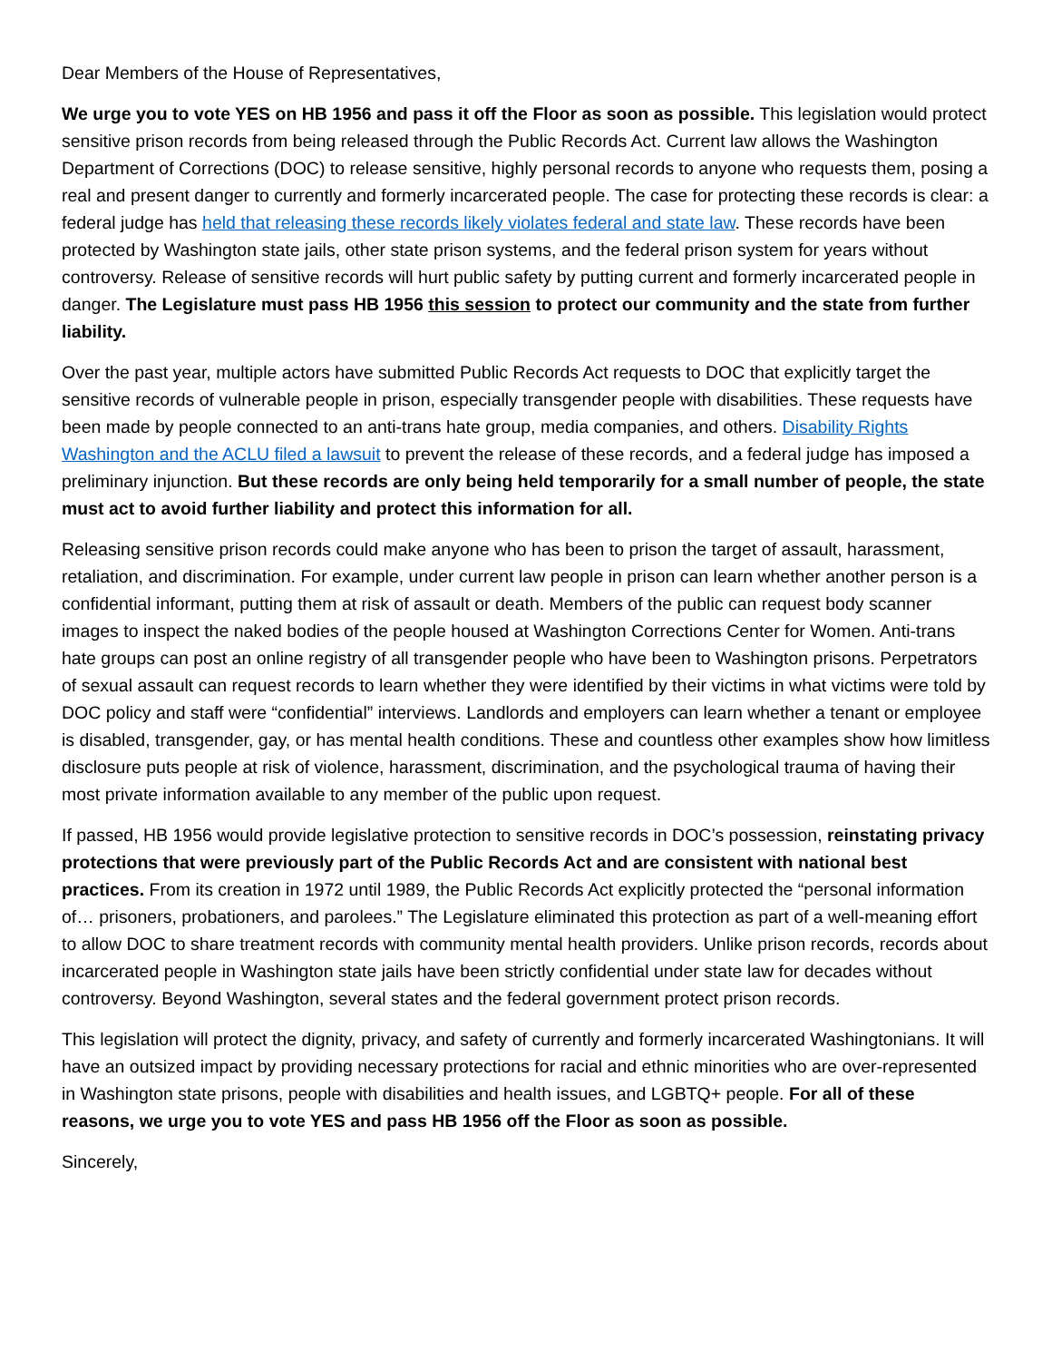Dear Members of the House of Representatives,
We urge you to vote YES on HB 1956 and pass it off the Floor as soon as possible. This legislation would protect sensitive prison records from being released through the Public Records Act. Current law allows the Washington Department of Corrections (DOC) to release sensitive, highly personal records to anyone who requests them, posing a real and present danger to currently and formerly incarcerated people. The case for protecting these records is clear: a federal judge has held that releasing these records likely violates federal and state law. These records have been protected by Washington state jails, other state prison systems, and the federal prison system for years without controversy. Release of sensitive records will hurt public safety by putting current and formerly incarcerated people in danger. The Legislature must pass HB 1956 this session to protect our community and the state from further liability.
Over the past year, multiple actors have submitted Public Records Act requests to DOC that explicitly target the sensitive records of vulnerable people in prison, especially transgender people with disabilities. These requests have been made by people connected to an anti-trans hate group, media companies, and others. Disability Rights Washington and the ACLU filed a lawsuit to prevent the release of these records, and a federal judge has imposed a preliminary injunction. But these records are only being held temporarily for a small number of people, the state must act to avoid further liability and protect this information for all.
Releasing sensitive prison records could make anyone who has been to prison the target of assault, harassment, retaliation, and discrimination. For example, under current law people in prison can learn whether another person is a confidential informant, putting them at risk of assault or death. Members of the public can request body scanner images to inspect the naked bodies of the people housed at Washington Corrections Center for Women. Anti-trans hate groups can post an online registry of all transgender people who have been to Washington prisons. Perpetrators of sexual assault can request records to learn whether they were identified by their victims in what victims were told by DOC policy and staff were “confidential” interviews. Landlords and employers can learn whether a tenant or employee is disabled, transgender, gay, or has mental health conditions. These and countless other examples show how limitless disclosure puts people at risk of violence, harassment, discrimination, and the psychological trauma of having their most private information available to any member of the public upon request.
If passed, HB 1956 would provide legislative protection to sensitive records in DOC’s possession, reinstating privacy protections that were previously part of the Public Records Act and are consistent with national best practices. From its creation in 1972 until 1989, the Public Records Act explicitly protected the “personal information of… prisoners, probationers, and parolees.” The Legislature eliminated this protection as part of a well-meaning effort to allow DOC to share treatment records with community mental health providers. Unlike prison records, records about incarcerated people in Washington state jails have been strictly confidential under state law for decades without controversy. Beyond Washington, several states and the federal government protect prison records.
This legislation will protect the dignity, privacy, and safety of currently and formerly incarcerated Washingtonians. It will have an outsized impact by providing necessary protections for racial and ethnic minorities who are over-represented in Washington state prisons, people with disabilities and health issues, and LGBTQ+ people. For all of these reasons, we urge you to vote YES and pass HB 1956 off the Floor as soon as possible.
Sincerely,